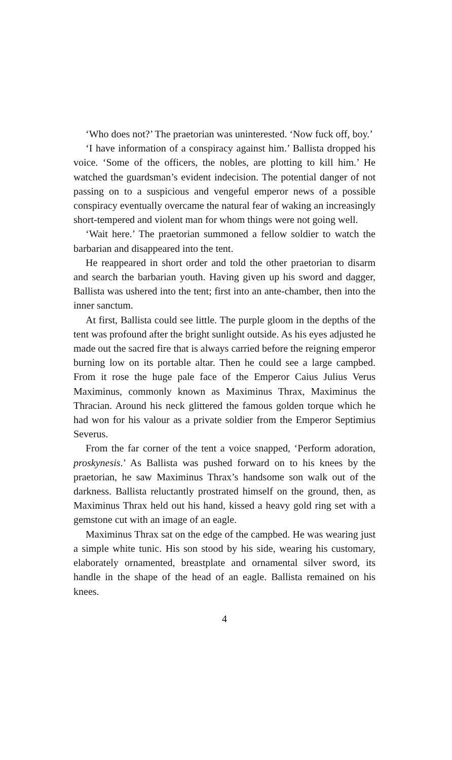‘Who does not?’ The praetorian was uninterested. ‘Now fuck off, boy.’
‘I have information of a conspiracy against him.’ Ballista dropped his voice. ‘Some of the officers, the nobles, are plotting to kill him.’ He watched the guardsman’s evident indecision. The potential danger of not passing on to a suspicious and vengeful emperor news of a possible conspiracy eventually overcame the natural fear of waking an increasingly short-tempered and violent man for whom things were not going well.
‘Wait here.’ The praetorian summoned a fellow soldier to watch the barbarian and disappeared into the tent.
He reappeared in short order and told the other praetorian to disarm and search the barbarian youth. Having given up his sword and dagger, Ballista was ushered into the tent; first into an ante-chamber, then into the inner sanctum.
At first, Ballista could see little. The purple gloom in the depths of the tent was profound after the bright sunlight outside. As his eyes adjusted he made out the sacred fire that is always carried before the reigning emperor burning low on its portable altar. Then he could see a large campbed. From it rose the huge pale face of the Emperor Caius Julius Verus Maximinus, commonly known as Maximinus Thrax, Maximinus the Thracian. Around his neck glittered the famous golden torque which he had won for his valour as a private soldier from the Emperor Septimius Severus.
From the far corner of the tent a voice snapped, ‘Perform adoration, proskynesis.’ As Ballista was pushed forward on to his knees by the praetorian, he saw Maximinus Thrax’s handsome son walk out of the darkness. Ballista reluctantly prostrated himself on the ground, then, as Maximinus Thrax held out his hand, kissed a heavy gold ring set with a gemstone cut with an image of an eagle.
Maximinus Thrax sat on the edge of the campbed. He was wearing just a simple white tunic. His son stood by his side, wearing his customary, elaborately ornamented, breastplate and ornamental silver sword, its handle in the shape of the head of an eagle. Ballista remained on his knees.
4